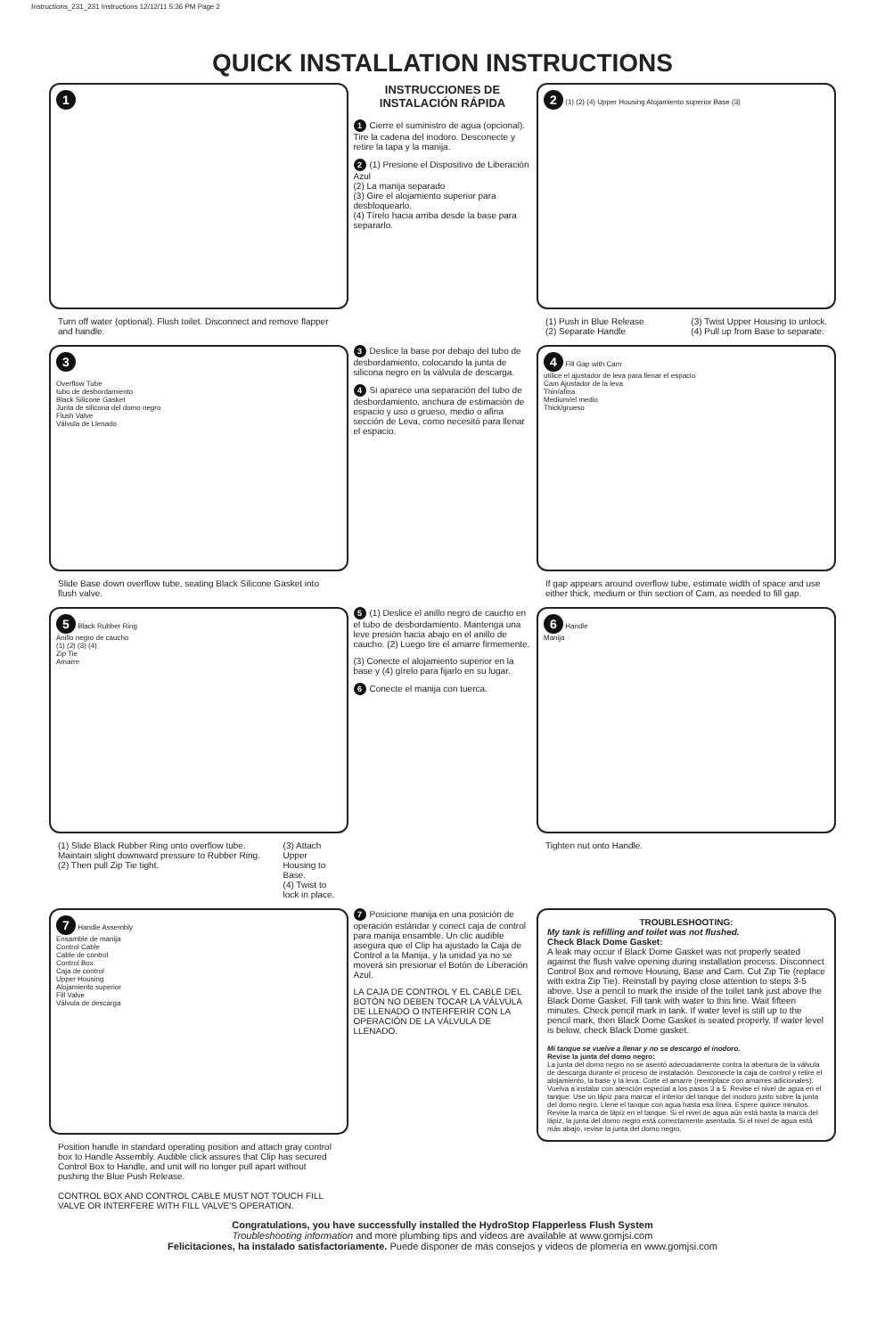Instructions_231_231 Instructions 12/12/11 5:36 PM Page 2
QUICK INSTALLATION INSTRUCTIONS
1
Turn off water (optional). Flush toilet. Disconnect and remove flapper and handle.
INSTRUCCIONES DE INSTALACIÓN RÁPIDA
1 Cierre el suministro de agua (opcional). Tire la cadena del inodoro. Desconecte y retire la tapa y la manija.
2 (1) Presione el Dispositivo de Liberación Azul
(2) La manija separado
(3) Gire el alojamiento superior para desbloquearlo.
(4) Tírelo hacia arriba desde la base para separarlo.
2 (1) (2) (4) Upper Housing Alojamiento superior Base (3)
(1) Push in Blue Release
(2) Separate Handle (3) Twist Upper Housing to unlock.
(4) Pull up from Base to separate.
3
Overflow Tube
tubo de desbordamiento
Black Silicone Gasket
Junta de silicona del domo negro
Flush Valve
Válvula de Llenado
Slide Base down overflow tube, seating Black Silicone Gasket into flush valve.
3 Deslice la base por debajo del tubo de desbordamiento, colocando la junta de silicona negro en la válvula de descarga.
4 Si aparece una separación del tubo de desbordamiento, anchura de estimación de espacio y uso o grueso, medio o afina sección de Leva, como necesitó para llenar el espacio.
4 Fill Gap with Cam
utilice el ajustador de leva para llenar el espacio
Cam Ajustador de la leva
Thin/afina
Medium/el medio
Thick/grueso
If gap appears around overflow tube, estimate width of space and use either thick, medium or thin section of Cam, as needed to fill gap.
5 Black Rubber Ring
Anillo negro de caucho
(1) (2) (3) (4)
Zip Tie
Amarre
(1) Slide Black Rubber Ring onto overflow tube. Maintain slight downward pressure to Rubber Ring. (2) Then pull Zip Tie tight. (3) Attach Upper Housing to Base.
(4) Twist to lock in place.
5 (1) Deslice el anillo negro de caucho en el tubo de desbordamiento. Mantenga una leve presión hacia abajo en el anillo de caucho. (2) Luego tire el amarre firmemente.
(3) Conecte el alojamiento superior en la base y (4) gírelo para fijarlo en su lugar.
6 Conecte el manija con tuerca.
6 Handle
Manija
Tighten nut onto Handle.
7 Handle Assembly
Ensamble de manija
Control Cable
Cable de control
Control Box
Caja de control
Upper Housing
Alojamiento superior
Fill Valve
Válvula de descarga
Position handle in standard operating position and attach gray control box to Handle Assembly. Audible click assures that Clip has secured Control Box to Handle, and unit will no longer pull apart without pushing the Blue Push Release.
CONTROL BOX AND CONTROL CABLE MUST NOT TOUCH FILL VALVE OR INTERFERE WITH FILL VALVE'S OPERATION.
7 Posicione manija en una posición de operación estándar y conect caja de control para manija ensamble. Un clic audible asegura que el Clip ha ajustado la Caja de Control a la Manija, y la unidad ya no se moverá sin presionar el Botón de Liberación Azul.
LA CAJA DE CONTROL Y EL CABLE DEL BOTÓN NO DEBEN TOCAR LA VÁLVULA DE LLENADO O INTERFERIR CON LA OPERACIÓN DE LA VÁLVULA DE LLENADO.
TROUBLESHOOTING:
My tank is refilling and toilet was not flushed.
Check Black Dome Gasket:
A leak may occur if Black Dome Gasket was not properly seated against the flush valve opening during installation process. Disconnect Control Box and remove Housing, Base and Cam. Cut Zip Tie (replace with extra Zip Tie). Reinstall by paying close attention to steps 3-5 above. Use a pencil to mark the inside of the toilet tank just above the Black Dome Gasket. Fill tank with water to this line. Wait fifteen minutes. Check pencil mark in tank. If water level is still up to the pencil mark, then Black Dome Gasket is seated properly. If water level is below, check Black Dome gasket.
Mi tanque se vuelve a llenar y no se descargó el inodoro.
Revise la junta del domo negro:
La junta del domo negro no se asentó adecuadamente contra la abertura de la válvula de descarga durante el proceso de instalación. Desconecte la caja de control y retire el alojamiento, la base y la leva. Corte el amarre (reemplace con amarres adicionales). Vuelva a instalar con atención especial a los pasos 3 a 5. Revise el nivel de agua en el tanque: Use un lápiz para marcar el interior del tanque del inodoro justo sobre la junta del domo negro. Llene el tanque con agua hasta esa línea. Espere quince minutos. Revise la marca de lápiz en el tanque. Si el nivel de agua aún está hasta la marca del lápiz, la junta del domo negro está correctamente asentada. Si el nivel de agua está más abajo, revise la junta del domo negro.
Congratulations, you have successfully installed the HydroStop Flapperless Flush System
Troubleshooting information and more plumbing tips and videos are available at www.gomjsi.com
Felicitaciones, ha instalado satisfactoriamente. Puede disponer de más consejos y videos de plomería en www.gomjsi.com